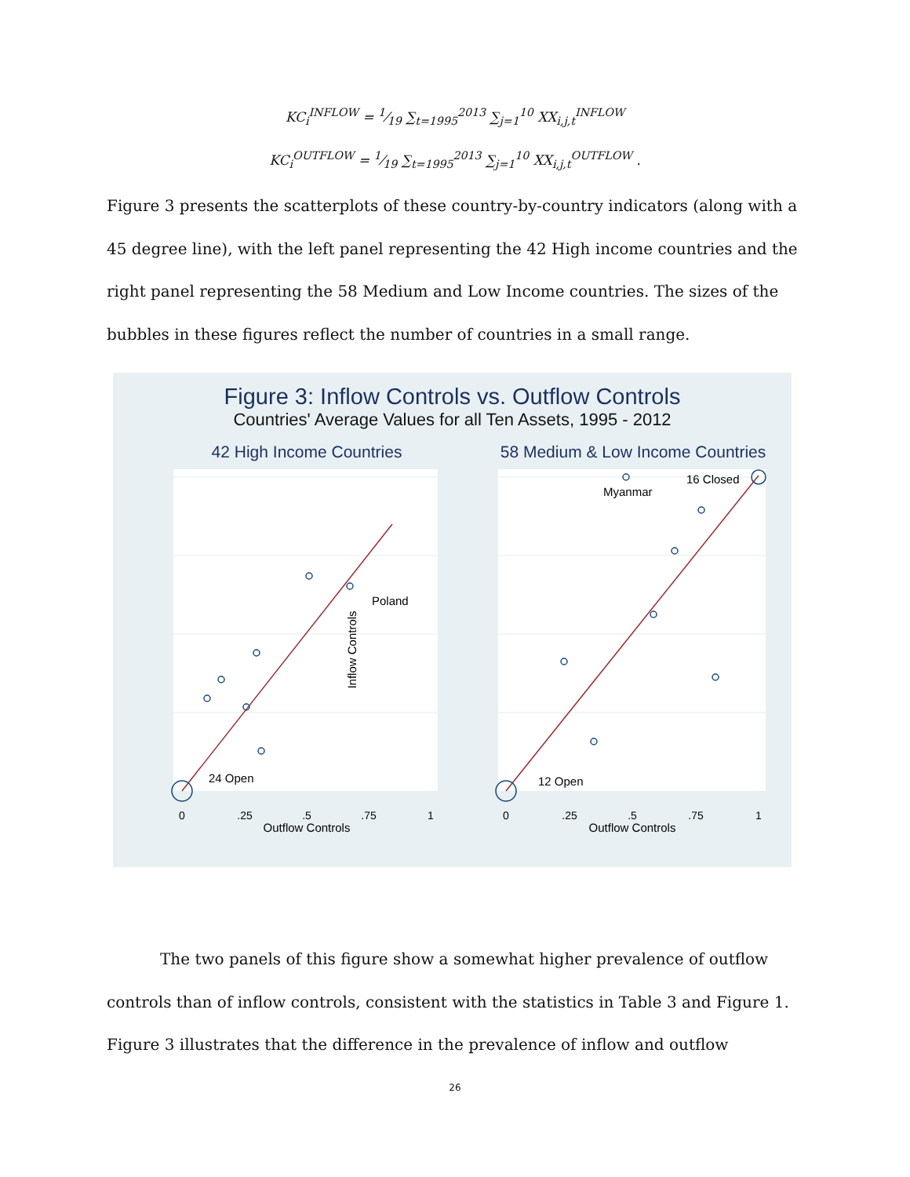KC<sub>i</sub><sup>INFLOW</sup> = 1⁄19 ∑<sub>t=1995</sub><sup>2013</sup> ∑<sub>j=1</sub><sup>10</sup> XX<sub>i,j,t</sub><sup>INFLOW</sup>
KC<sub>i</sub><sup>OUTFLOW</sup> = 1⁄19 ∑<sub>t=1995</sub><sup>2013</sup> ∑<sub>j=1</sub><sup>10</sup> XX<sub>i,j,t</sub><sup>OUTFLOW</sup> .
Figure 3 presents the scatterplots of these country-by-country indicators (along with a 45 degree line), with the left panel representing the 42 High income countries and the right panel representing the 58 Medium and Low Income countries. The sizes of the bubbles in these figures reflect the number of countries in a small range.
Figure 3: Inflow Controls vs. Outflow Controls
Countries' Average Values for all Ten Assets, 1995 - 2012
42 High Income Countries
58 Medium & Low Income Countries
Poland
24 Open
Myanmar
16 Closed
12 Open
0
.25
.5
.75
1
0
.25
.5
.75
1
Outflow Controls
Outflow Controls
Inflow Controls
The two panels of this figure show a somewhat higher prevalence of outflow controls than of inflow controls, consistent with the statistics in Table 3 and Figure 1. Figure 3 illustrates that the difference in the prevalence of inflow and outflow
26